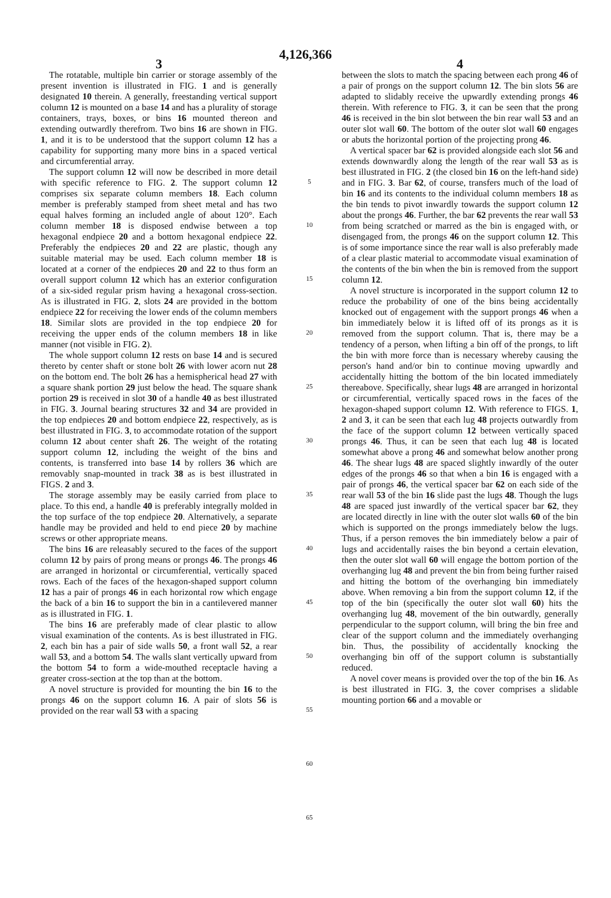4,126,366
3
The rotatable, multiple bin carrier or storage assembly of the present invention is illustrated in FIG. 1 and is generally designated 10 therein. A generally, freestanding vertical support column 12 is mounted on a base 14 and has a plurality of storage containers, trays, boxes, or bins 16 mounted thereon and extending outwardly therefrom. Two bins 16 are shown in FIG. 1, and it is to be understood that the support column 12 has a capability for supporting many more bins in a spaced vertical and circumferential array.
The support column 12 will now be described in more detail with specific reference to FIG. 2. The support column 12 comprises six separate column members 18. Each column member is preferably stamped from sheet metal and has two equal halves forming an included angle of about 120°. Each column member 18 is disposed endwise between a top hexagonal endpiece 20 and a bottom hexagonal endpiece 22. Preferably the endpieces 20 and 22 are plastic, though any suitable material may be used. Each column member 18 is located at a corner of the endpieces 20 and 22 to thus form an overall support column 12 which has an exterior configuration of a six-sided regular prism having a hexagonal cross-section. As is illustrated in FIG. 2, slots 24 are provided in the bottom endpiece 22 for receiving the lower ends of the column members 18. Similar slots are provided in the top endpiece 20 for receiving the upper ends of the column members 18 in like manner (not visible in FIG. 2).
The whole support column 12 rests on base 14 and is secured thereto by center shaft or stone bolt 26 with lower acorn nut 28 on the bottom end. The bolt 26 has a hemispherical head 27 with a square shank portion 29 just below the head. The square shank portion 29 is received in slot 30 of a handle 40 as best illustrated in FIG. 3. Journal bearing structures 32 and 34 are provided in the top endpieces 20 and bottom endpiece 22, respectively, as is best illustrated in FIG. 3, to accommodate rotation of the support column 12 about center shaft 26. The weight of the rotating support column 12, including the weight of the bins and contents, is transferred into base 14 by rollers 36 which are removably snap-mounted in track 38 as is best illustrated in FIGS. 2 and 3.
The storage assembly may be easily carried from place to place. To this end, a handle 40 is preferably integrally molded in the top surface of the top endpiece 20. Alternatively, a separate handle may be provided and held to end piece 20 by machine screws or other appropriate means.
The bins 16 are releasably secured to the faces of the support column 12 by pairs of prong means or prongs 46. The prongs 46 are arranged in horizontal or circumferential, vertically spaced rows. Each of the faces of the hexagon-shaped support column 12 has a pair of prongs 46 in each horizontal row which engage the back of a bin 16 to support the bin in a cantilevered manner as is illustrated in FIG. 1.
The bins 16 are preferably made of clear plastic to allow visual examination of the contents. As is best illustrated in FIG. 2, each bin has a pair of side walls 50, a front wall 52, a rear wall 53, and a bottom 54. The walls slant vertically upward from the bottom 54 to form a wide-mouthed receptacle having a greater cross-section at the top than at the bottom.
A novel structure is provided for mounting the bin 16 to the prongs 46 on the support column 16. A pair of slots 56 is provided on the rear wall 53 with a spacing
5
10
15
20
25
30
35
40
45
50
55
60
65
4
between the slots to match the spacing between each prong 46 of a pair of prongs on the support column 12. The bin slots 56 are adapted to slidably receive the upwardly extending prongs 46 therein. With reference to FIG. 3, it can be seen that the prong 46 is received in the bin slot between the bin rear wall 53 and an outer slot wall 60. The bottom of the outer slot wall 60 engages or abuts the horizontal portion of the projecting prong 46.
A vertical spacer bar 62 is provided alongside each slot 56 and extends downwardly along the length of the rear wall 53 as is best illustrated in FIG. 2 (the closed bin 16 on the left-hand side) and in FIG. 3. Bar 62, of course, transfers much of the load of bin 16 and its contents to the individual column members 18 as the bin tends to pivot inwardly towards the support column 12 about the prongs 46. Further, the bar 62 prevents the rear wall 53 from being scratched or marred as the bin is engaged with, or disengaged from, the prongs 46 on the support column 12. This is of some importance since the rear wall is also preferably made of a clear plastic material to accommodate visual examination of the contents of the bin when the bin is removed from the support column 12.
A novel structure is incorporated in the support column 12 to reduce the probability of one of the bins being accidentally knocked out of engagement with the support prongs 46 when a bin immediately below it is lifted off of its prongs as it is removed from the support column. That is, there may be a tendency of a person, when lifting a bin off of the prongs, to lift the bin with more force than is necessary whereby causing the person's hand and/or bin to continue moving upwardly and accidentally hitting the bottom of the bin located immediately thereabove. Specifically, shear lugs 48 are arranged in horizontal or circumferential, vertically spaced rows in the faces of the hexagon-shaped support column 12. With reference to FIGS. 1, 2 and 3, it can be seen that each lug 48 projects outwardly from the face of the support column 12 between vertically spaced prongs 46. Thus, it can be seen that each lug 48 is located somewhat above a prong 46 and somewhat below another prong 46. The shear lugs 48 are spaced slightly inwardly of the outer edges of the prongs 46 so that when a bin 16 is engaged with a pair of prongs 46, the vertical spacer bar 62 on each side of the rear wall 53 of the bin 16 slide past the lugs 48. Though the lugs 48 are spaced just inwardly of the vertical spacer bar 62, they are located directly in line with the outer slot walls 60 of the bin which is supported on the prongs immediately below the lugs. Thus, if a person removes the bin immediately below a pair of lugs and accidentally raises the bin beyond a certain elevation, then the outer slot wall 60 will engage the bottom portion of the overhanging lug 48 and prevent the bin from being further raised and hitting the bottom of the overhanging bin immediately above. When removing a bin from the support column 12, if the top of the bin (specifically the outer slot wall 60) hits the overhanging lug 48, movement of the bin outwardly, generally perpendicular to the support column, will bring the bin free and clear of the support column and the immediately overhanging bin. Thus, the possibility of accidentally knocking the overhanging bin off of the support column is substantially reduced.
A novel cover means is provided over the top of the bin 16. As is best illustrated in FIG. 3, the cover comprises a slidable mounting portion 66 and a movable or